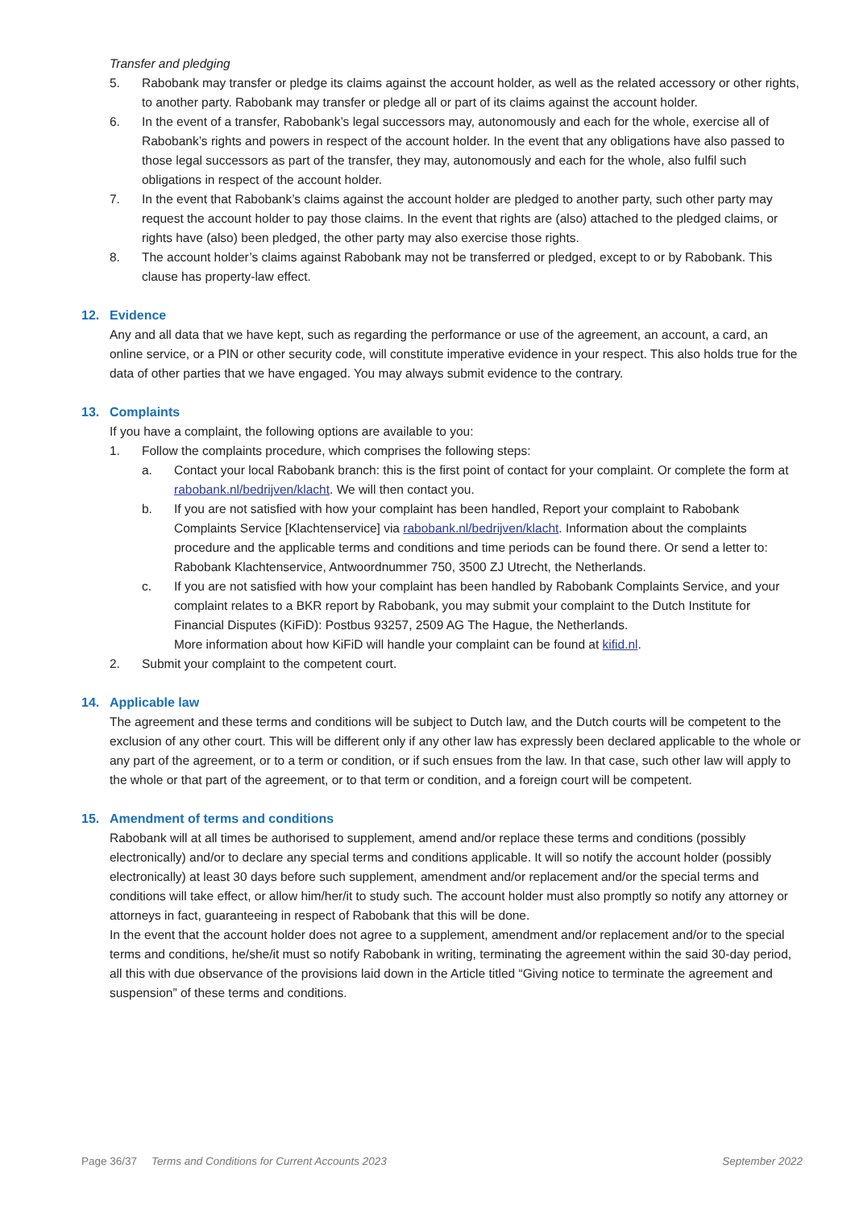Transfer and pledging
5. Rabobank may transfer or pledge its claims against the account holder, as well as the related accessory or other rights, to another party. Rabobank may transfer or pledge all or part of its claims against the account holder.
6. In the event of a transfer, Rabobank’s legal successors may, autonomously and each for the whole, exercise all of Rabobank’s rights and powers in respect of the account holder. In the event that any obligations have also passed to those legal successors as part of the transfer, they may, autonomously and each for the whole, also fulfil such obligations in respect of the account holder.
7. In the event that Rabobank’s claims against the account holder are pledged to another party, such other party may request the account holder to pay those claims. In the event that rights are (also) attached to the pledged claims, or rights have (also) been pledged, the other party may also exercise those rights.
8. The account holder’s claims against Rabobank may not be transferred or pledged, except to or by Rabobank. This clause has property-law effect.
12. Evidence
Any and all data that we have kept, such as regarding the performance or use of the agreement, an account, a card, an online service, or a PIN or other security code, will constitute imperative evidence in your respect. This also holds true for the data of other parties that we have engaged. You may always submit evidence to the contrary.
13. Complaints
If you have a complaint, the following options are available to you:
1. Follow the complaints procedure, which comprises the following steps:
a. Contact your local Rabobank branch: this is the first point of contact for your complaint. Or complete the form at rabobank.nl/bedrijven/klacht. We will then contact you.
b. If you are not satisfied with how your complaint has been handled, Report your complaint to Rabobank Complaints Service [Klachtenservice] via rabobank.nl/bedrijven/klacht. Information about the complaints procedure and the applicable terms and conditions and time periods can be found there. Or send a letter to: Rabobank Klachtenservice, Antwoordnummer 750, 3500 ZJ Utrecht, the Netherlands.
c. If you are not satisfied with how your complaint has been handled by Rabobank Complaints Service, and your complaint relates to a BKR report by Rabobank, you may submit your complaint to the Dutch Institute for Financial Disputes (KiFiD): Postbus 93257, 2509 AG The Hague, the Netherlands.
More information about how KiFiD will handle your complaint can be found at kifid.nl.
2. Submit your complaint to the competent court.
14. Applicable law
The agreement and these terms and conditions will be subject to Dutch law, and the Dutch courts will be competent to the exclusion of any other court. This will be different only if any other law has expressly been declared applicable to the whole or any part of the agreement, or to a term or condition, or if such ensues from the law. In that case, such other law will apply to the whole or that part of the agreement, or to that term or condition, and a foreign court will be competent.
15. Amendment of terms and conditions
Rabobank will at all times be authorised to supplement, amend and/or replace these terms and conditions (possibly electronically) and/or to declare any special terms and conditions applicable. It will so notify the account holder (possibly electronically) at least 30 days before such supplement, amendment and/or replacement and/or the special terms and conditions will take effect, or allow him/her/it to study such. The account holder must also promptly so notify any attorney or attorneys in fact, guaranteeing in respect of Rabobank that this will be done.
In the event that the account holder does not agree to a supplement, amendment and/or replacement and/or to the special terms and conditions, he/she/it must so notify Rabobank in writing, terminating the agreement within the said 30-day period, all this with due observance of the provisions laid down in the Article titled “Giving notice to terminate the agreement and suspension” of these terms and conditions.
Page 36/37 Terms and Conditions for Current Accounts 2023 September 2022